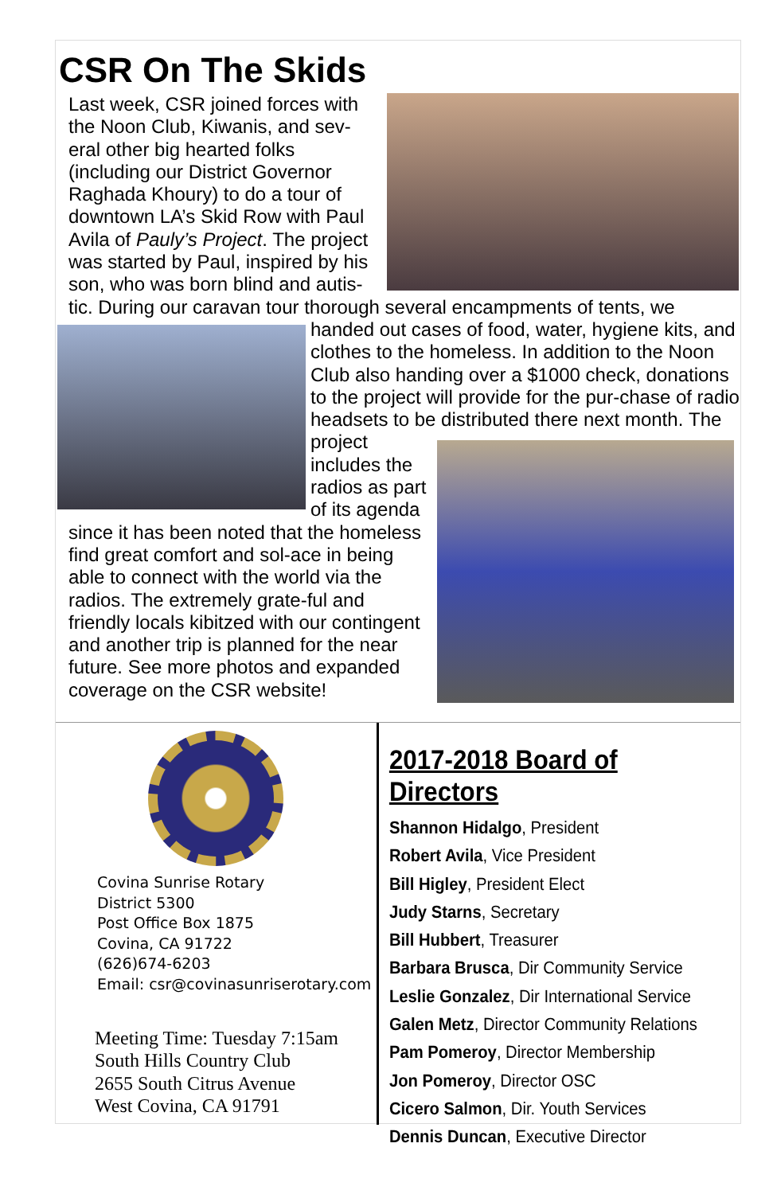CSR On The Skids
Last week, CSR joined forces with the Noon Club, Kiwanis, and sev-eral other big hearted folks (including our District Governor Raghada Khoury) to do a tour of downtown LA’s Skid Row with Paul Avila of Pauly’s Project. The project was started by Paul, inspired by his son, who was born blind and autis-tic. During our caravan tour thorough several encampments of tents, we
handed out cases of food, water, hygiene kits, and clothes to the homeless. In addition to the Noon Club also handing over a $1000 check, donations to the project will provide for the pur-chase of radio headsets to be distributed there next month.
The project includes the radios as part of its agenda since it has been noted that the homeless find great comfort and sol-ace in being able to connect with the world via the radios. The extremely grate-ful and friendly locals kibitzed with our contingent and another trip is planned for the near future. See more photos and expanded coverage on the CSR website!
Covina Sunrise Rotary
District 5300
Post Office Box 1875
Covina, CA 91722
(626)674-6203
Email: csr@covinasunriserotary.com
Meeting Time: Tuesday 7:15am
South Hills Country Club
2655 South Citrus Avenue
West Covina, CA 91791
2017-2018 Board of Directors
Shannon Hidalgo, President
Robert Avila, Vice President
Bill Higley, President Elect
Judy Starns, Secretary
Bill Hubbert, Treasurer
Barbara Brusca, Dir Community Service
Leslie Gonzalez, Dir International Service
Galen Metz, Director Community Relations
Pam Pomeroy, Director Membership
Jon Pomeroy, Director OSC
Cicero Salmon, Dir. Youth Services
Dennis Duncan, Executive Director